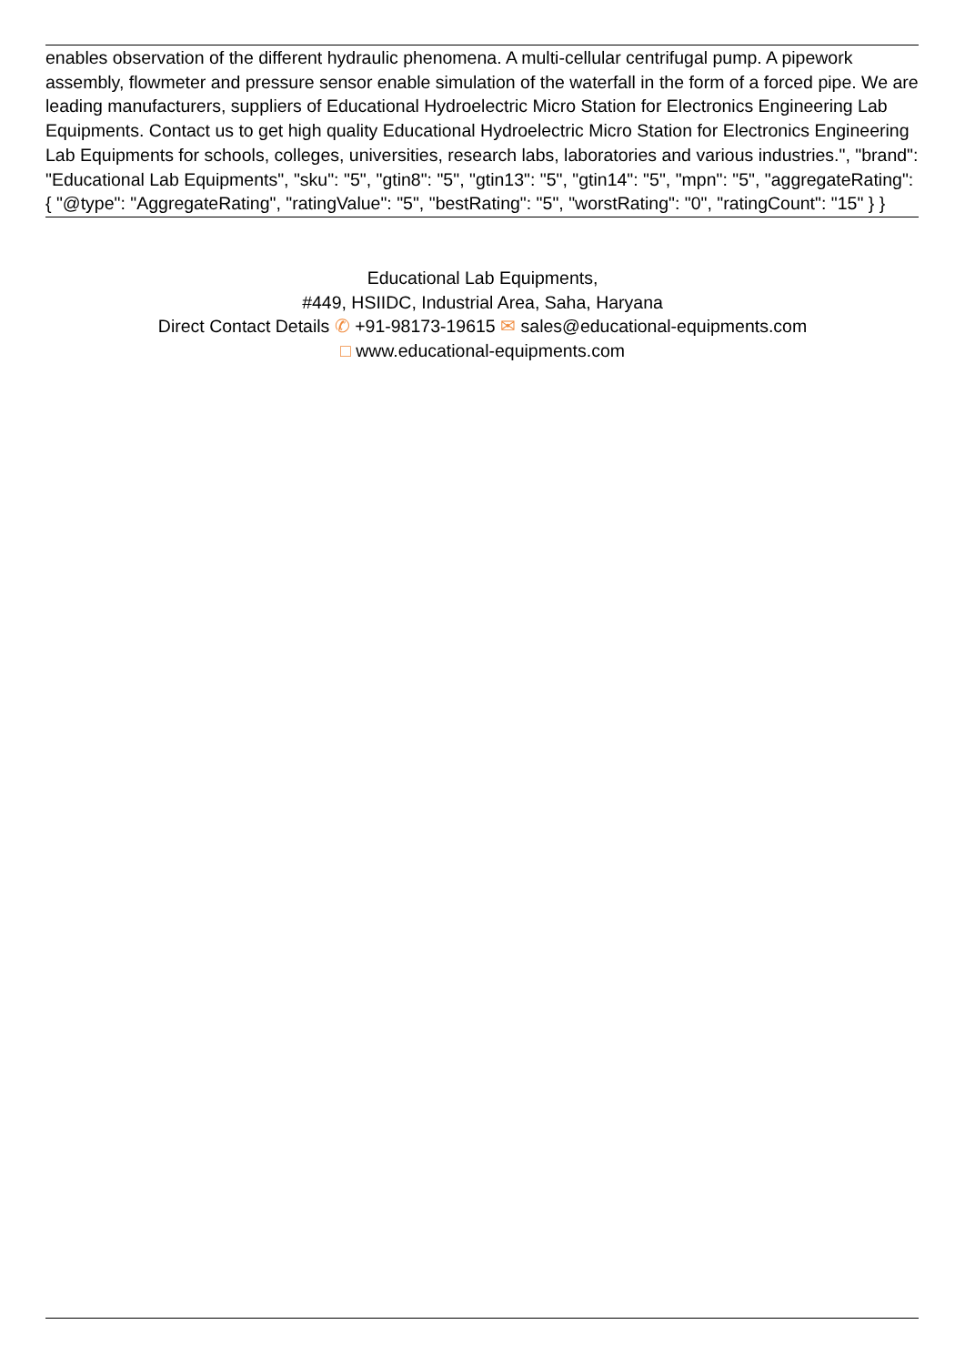enables observation of the different hydraulic phenomena. A multi-cellular centrifugal pump. A pipework assembly, flowmeter and pressure sensor enable simulation of the waterfall in the form of a forced pipe. We are leading manufacturers, suppliers of Educational Hydroelectric Micro Station for Electronics Engineering Lab Equipments. Contact us to get high quality Educational Hydroelectric Micro Station for Electronics Engineering Lab Equipments for schools, colleges, universities, research labs, laboratories and various industries.", "brand": "Educational Lab Equipments", "sku": "5", "gtin8": "5", "gtin13": "5", "gtin14": "5", "mpn": "5", "aggregateRating": { "@type": "AggregateRating", "ratingValue": "5", "bestRating": "5", "worstRating": "0", "ratingCount": "15" } }
Educational Lab Equipments,
#449, HSIIDC, Industrial Area, Saha, Haryana
Direct Contact Details ✆ +91-98173-19615 ✉ sales@educational-equipments.com
□ www.educational-equipments.com